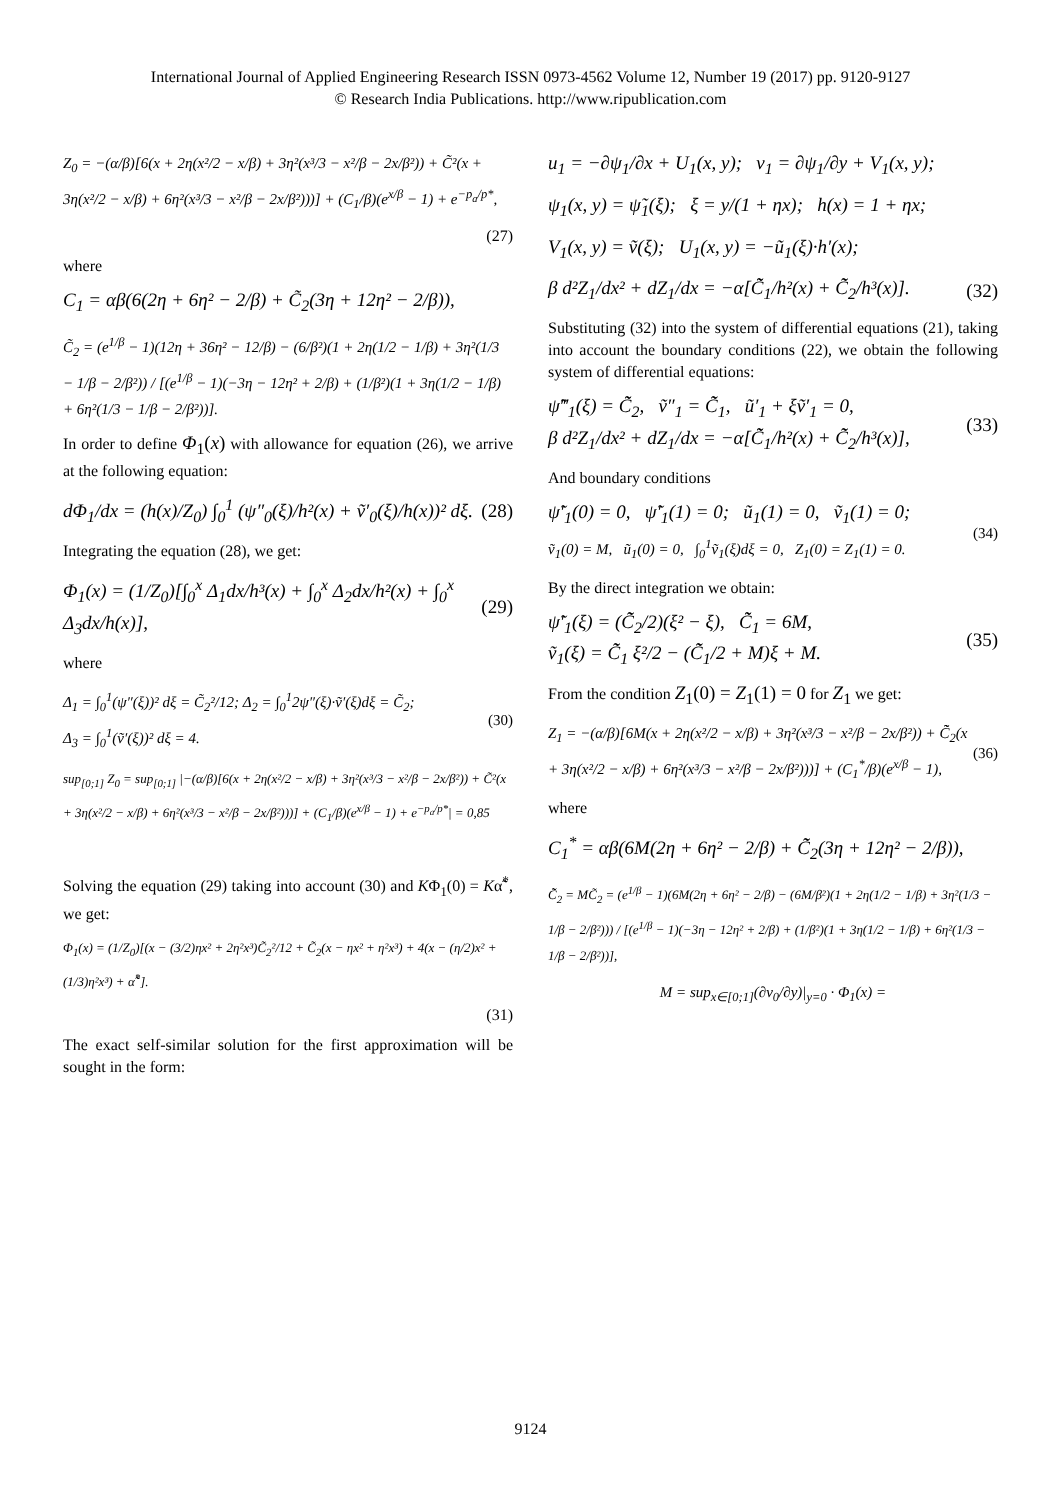International Journal of Applied Engineering Research ISSN 0973-4562 Volume 12, Number 19 (2017) pp. 9120-9127
© Research India Publications. http://www.ripublication.com
Z<sub>0</sub> = −(α/β)[6(x + 2η(x²/2 − x/β) + 3η²(x³/3 − x²/β − 2x/β²)) + C̃²(x + 3η(x²/2 − x/β) + 6η²(x³/3 − x²/β − 2x/β²)))] + (C<sub>1</sub>/β)(e<sup>x/β</sup> − 1) + e<sup>−p<sub>a</sub>/p*</sup>,
(27)
where
C<sub>1</sub> = αβ(6(2η + 6η² − 2/β) + C̃<sub>2</sub>(3η + 12η² − 2/β)),
C̃<sub>2</sub> = (e<sup>1/β</sup> − 1)(12η + 36η² − 12/β) − (6/β²)(1 + 2η(1/2 − 1/β) + 3η²(1/3 − 1/β − 2/β²)) / [(e<sup>1/β</sup> − 1)(−3η − 12η² + 2/β) + (1/β²)(1 + 3η(1/2 − 1/β) + 6η²(1/3 − 1/β − 2/β²))].
In order to define Φ<sub>1</sub>(x) with allowance for equation (26), we arrive at the following equation:
dΦ<sub>1</sub>/dx = (h(x)/Z<sub>0</sub>) ∫<sub>0</sub><sup>1</sup> (ψ″<sub>0</sub>(ξ)/h²(x) + ṽ′<sub>0</sub>(ξ)/h(x))² dξ. (28)
Integrating the equation (28), we get:
Φ<sub>1</sub>(x) = (1/Z<sub>0</sub>)[∫<sub>0</sub><sup>x</sup> Δ<sub>1</sub>dx/h³(x) + ∫<sub>0</sub><sup>x</sup> Δ<sub>2</sub>dx/h²(x) + ∫<sub>0</sub><sup>x</sup> Δ<sub>3</sub>dx/h(x)], (29)
where
Δ<sub>1</sub> = ∫<sub>0</sub><sup>1</sup>(ψ″(ξ))² dξ = C̃<sub>2</sub>²/12; Δ<sub>2</sub> = ∫<sub>0</sub><sup>1</sup>2ψ″(ξ)·ṽ′(ξ)dξ = C̃<sub>2</sub>;
Δ<sub>3</sub> = ∫<sub>0</sub><sup>1</sup>(ṽ′(ξ))² dξ = 4. (30)
sup<sub>[0;1]</sub> Z<sub>0</sub> = sup<sub>[0;1]</sub> |−(α/β)[6(x + 2η(x²/2 − x/β) + 3η²(x³/3 − x²/β − 2x/β²)) + C̃²(x + 3η(x²/2 − x/β) + 6η²(x³/3 − x²/β − 2x/β²)))] + (C<sub>1</sub>/β)(e<sup>x/β</sup> − 1) + e<sup>−p<sub>a</sub>/p*</sup>| = 0,85
Solving the equation (29) taking into account (30) and KΦ<sub>1</sub>(0) = Kα̃̃<sup>*</sup>, we get:
Φ<sub>1</sub>(x) = (1/Z<sub>0</sub>)[(x − (3/2)ηx² + 2η²x³)C̃<sub>2</sub>²/12 + C̃<sub>2</sub>(x − ηx² + η²x³) + 4(x − (η/2)x² + (1/3)η²x³) + α̃̃<sup>*</sup>].
(31)
The exact self-similar solution for the first approximation will be sought in the form:
u<sub>1</sub> = −∂ψ<sub>1</sub>/∂x + U<sub>1</sub>(x, y); v<sub>1</sub> = ∂ψ<sub>1</sub>/∂y + V<sub>1</sub>(x, y);
ψ<sub>1</sub>(x, y) = ψ̃<sub>1</sub>(ξ); ξ = y/(1 + ηx); h(x) = 1 + ηx;
V<sub>1</sub>(x, y) = ṽ(ξ); U<sub>1</sub>(x, y) = −ũ<sub>1</sub>(ξ)·h′(x);
β d²Z<sub>1</sub>/dx² + dZ<sub>1</sub>/dx = −α[C̃̃<sub>1</sub>/h²(x) + C̃̃<sub>2</sub>/h³(x)]. (32)
Substituting (32) into the system of differential equations (21), taking into account the boundary conditions (22), we obtain the following system of differential equations:
ψ̃‴<sub>1</sub>(ξ) = C̃̃<sub>2</sub>, ṽ″<sub>1</sub> = C̃̃<sub>1</sub>, ũ′<sub>1</sub> + ξṽ′<sub>1</sub> = 0,
β d²Z<sub>1</sub>/dx² + dZ<sub>1</sub>/dx = −α[C̃̃<sub>1</sub>/h²(x) + C̃̃<sub>2</sub>/h³(x)], (33)
And boundary conditions
ψ̃′<sub>1</sub>(0) = 0, ψ̃′<sub>1</sub>(1) = 0; ũ<sub>1</sub>(1) = 0, ṽ<sub>1</sub>(1) = 0;
ṽ<sub>1</sub>(0) = M, ũ<sub>1</sub>(0) = 0, ∫<sub>0</sub><sup>1</sup>ṽ<sub>1</sub>(ξ)dξ = 0, Z<sub>1</sub>(0) = Z<sub>1</sub>(1) = 0. (34)
By the direct integration we obtain:
ψ̃′<sub>1</sub>(ξ) = (C̃̃<sub>2</sub>/2)(ξ² − ξ), C̃̃<sub>1</sub> = 6M,
ṽ<sub>1</sub>(ξ) = C̃̃<sub>1</sub> ξ²/2 − (C̃̃<sub>1</sub>/2 + M)ξ + M. (35)
From the condition Z<sub>1</sub>(0) = Z<sub>1</sub>(1) = 0 for Z<sub>1</sub> we get:
Z<sub>1</sub> = −(α/β)[6M(x + 2η(x²/2 − x/β) + 3η²(x³/3 − x²/β − 2x/β²)) + C̃̃<sub>2</sub>(x + 3η(x²/2 − x/β) + 6η²(x³/3 − x²/β − 2x/β²)))] + (C<sub>1</sub><sup>*</sup>/β)(e<sup>x/β</sup> − 1), (36)
where
C<sub>1</sub><sup>*</sup> = αβ(6M(2η + 6η² − 2/β) + C̃̃<sub>2</sub>(3η + 12η² − 2/β)),
C̃̃<sub>2</sub> = MC̃<sub>2</sub> = (e<sup>1/β</sup> − 1)(6M(2η + 6η² − 2/β) − (6M/β²)(1 + 2η(1/2 − 1/β) + 3η²(1/3 − 1/β − 2/β²))) / [(e<sup>1/β</sup> − 1)(−3η − 12η² + 2/β) + (1/β²)(1 + 3η(1/2 − 1/β) + 6η²(1/3 − 1/β − 2/β²))],
M = sup<sub>x∈[0;1]</sub>(∂v<sub>0</sub>/∂y)|<sub>y=0</sub> · Φ<sub>1</sub>(x) =
9124